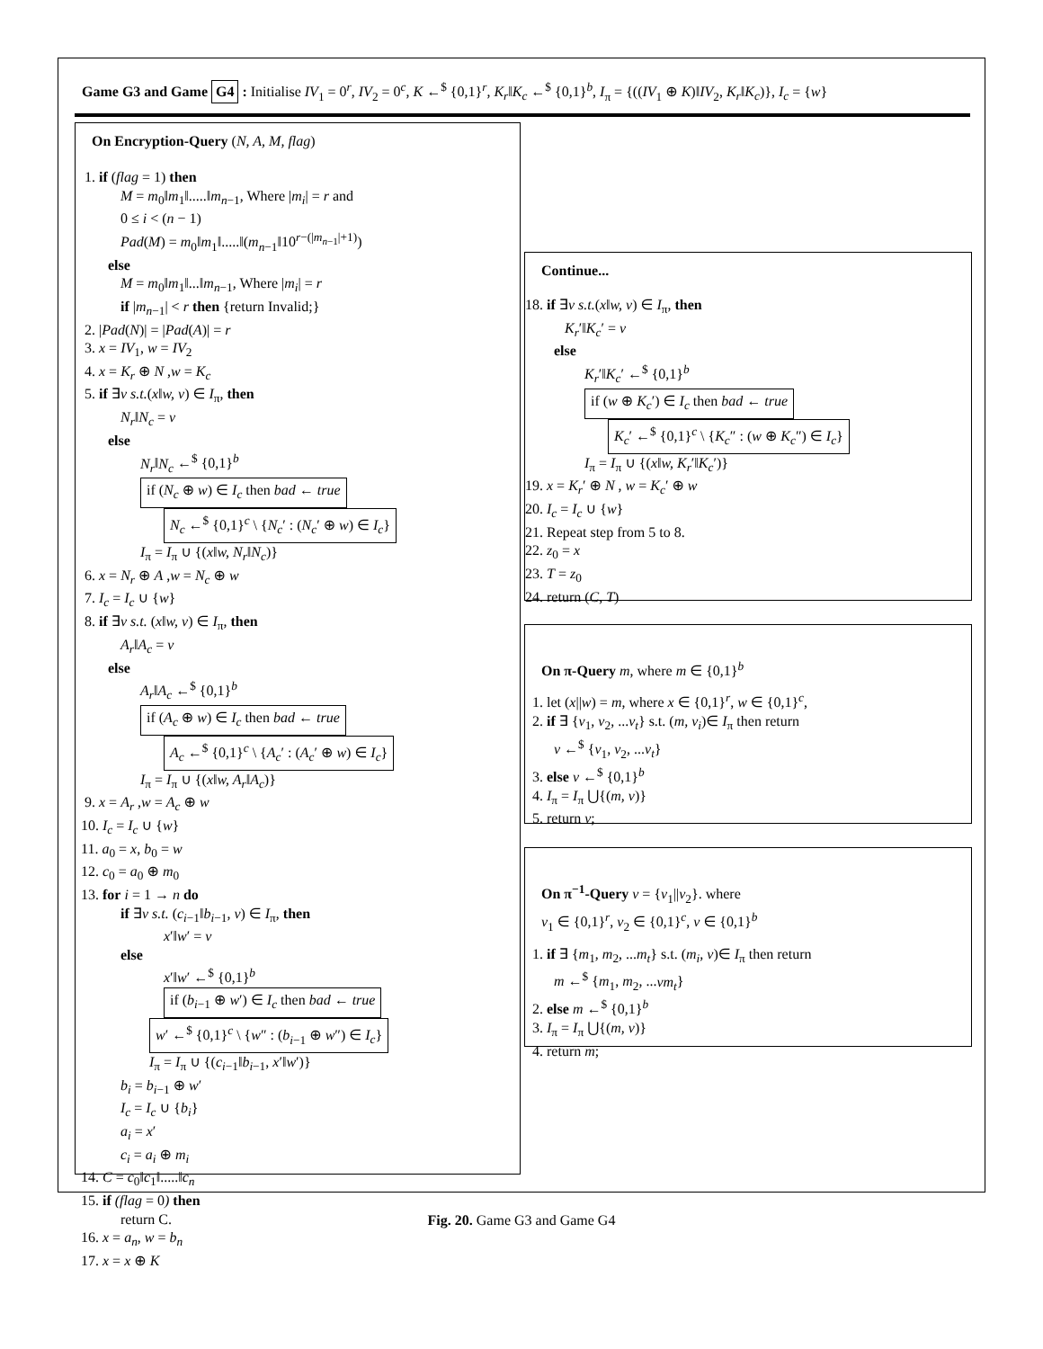Game G3 and Game G4 : Initialise IV<sub>1</sub> = 0<sup>r</sup>, IV<sub>2</sub> = 0<sup>c</sup>, K ←<sup>$</sup> {0,1}<sup>r</sup>, K<sub>r</sub>‖K<sub>c</sub> ←<sup>$</sup> {0,1}<sup>b</sup>, I<sub>π</sub> = {((IV<sub>1</sub> ⊕ K)‖IV<sub>2</sub>, K<sub>r</sub>‖K<sub>c</sub>)}, I<sub>c</sub> = {w}
On Encryption-Query (N, A, M, flag)
1. if (flag = 1) then
M = m<sub>0</sub>‖m<sub>1</sub>‖.....‖m<sub>n−1</sub>, Where |m<sub>i</sub>| = r and
0 ≤ i < (n − 1)
Pad(M) = m<sub>0</sub>‖m<sub>1</sub>‖.....‖(m<sub>n−1</sub>‖10<sup>r−(|m<sub>n−1</sub>|+1)</sup>)
else
M = m<sub>0</sub>‖m<sub>1</sub>‖...‖m<sub>n−1</sub>, Where |m<sub>i</sub>| = r
if |m<sub>n−1</sub>| < r then {return Invalid;}
2. |Pad(N)| = |Pad(A)| = r
3. x = IV<sub>1</sub>, w = IV<sub>2</sub>
4. x = K<sub>r</sub> ⊕ N ,w = K<sub>c</sub>
5. if ∃v s.t.(x‖w, v) ∈ I<sub>π</sub>, then
N<sub>r</sub>‖N<sub>c</sub> = v
else
N<sub>r</sub>‖N<sub>c</sub> ←<sup>$</sup> {0,1}<sup>b</sup>
if (N<sub>c</sub> ⊕ w) ∈ I<sub>c</sub> then bad ← true
N<sub>c</sub> ←<sup>$</sup> {0,1}<sup>c</sup> \ {N<sub>c</sub>′ : (N<sub>c</sub>′ ⊕ w) ∈ I<sub>c</sub>}
I<sub>π</sub> = I<sub>π</sub> ∪ {(x‖w, N<sub>r</sub>‖N<sub>c</sub>)}
6. x = N<sub>r</sub> ⊕ A ,w = N<sub>c</sub> ⊕ w
7. I<sub>c</sub> = I<sub>c</sub> ∪ {w}
8. if ∃v s.t. (x‖w, v) ∈ I<sub>π</sub>, then
A<sub>r</sub>‖A<sub>c</sub> = v
else
A<sub>r</sub>‖A<sub>c</sub> ←<sup>$</sup> {0,1}<sup>b</sup>
if (A<sub>c</sub> ⊕ w) ∈ I<sub>c</sub> then bad ← true
A<sub>c</sub> ←<sup>$</sup> {0,1}<sup>c</sup> \ {A<sub>c</sub>′ : (A<sub>c</sub>′ ⊕ w) ∈ I<sub>c</sub>}
I<sub>π</sub> = I<sub>π</sub> ∪ {(x‖w, A<sub>r</sub>‖A<sub>c</sub>)}
9. x = A<sub>r</sub> ,w = A<sub>c</sub> ⊕ w
10. I<sub>c</sub> = I<sub>c</sub> ∪ {w}
11. a<sub>0</sub> = x, b<sub>0</sub> = w
12. c<sub>0</sub> = a<sub>0</sub> ⊕ m<sub>0</sub>
13. for i = 1 → n do
if ∃v s.t. (c<sub>i−1</sub>‖b<sub>i−1</sub>, v) ∈ I<sub>π</sub>, then
x′‖w′ = v
else
x′‖w′ ←<sup>$</sup> {0,1}<sup>b</sup>
if (b<sub>i−1</sub> ⊕ w′) ∈ I<sub>c</sub> then bad ← true
w′ ←<sup>$</sup> {0,1}<sup>c</sup> \ {w″ : (b<sub>i−1</sub> ⊕ w″) ∈ I<sub>c</sub>}
I<sub>π</sub> = I<sub>π</sub> ∪ {(c<sub>i−1</sub>‖b<sub>i−1</sub>, x′‖w′)}
b<sub>i</sub> = b<sub>i−1</sub> ⊕ w′
I<sub>c</sub> = I<sub>c</sub> ∪ {b<sub>i</sub>}
a<sub>i</sub> = x′
c<sub>i</sub> = a<sub>i</sub> ⊕ m<sub>i</sub>
14. C = c<sub>0</sub>‖c<sub>1</sub>‖.....‖c<sub>n</sub>
15. if (flag = 0) then
return C.
16. x = a<sub>n</sub>, w = b<sub>n</sub>
17. x = x ⊕ K
Continue...
18. if ∃v s.t.(x‖w, v) ∈ I<sub>π</sub>, then
K<sub>r</sub>′‖K<sub>c</sub>′ = v
else
K<sub>r</sub>′‖K<sub>c</sub>′ ←<sup>$</sup> {0,1}<sup>b</sup>
if (w ⊕ K<sub>c</sub>′) ∈ I<sub>c</sub> then bad ← true
K<sub>c</sub>′ ←<sup>$</sup> {0,1}<sup>c</sup> \ {K<sub>c</sub>″ : (w ⊕ K<sub>c</sub>″) ∈ I<sub>c</sub>}
I<sub>π</sub> = I<sub>π</sub> ∪ {(x‖w, K<sub>r</sub>′‖K<sub>c</sub>′)}
19. x = K<sub>r</sub>′ ⊕ N , w = K<sub>c</sub>′ ⊕ w
20. I<sub>c</sub> = I<sub>c</sub> ∪ {w}
21. Repeat step from 5 to 8.
22. z<sub>0</sub> = x
23. T = z<sub>0</sub>
24. return (C, T)
On π-Query m, where m ∈ {0,1}<sup>b</sup>
1. let (x||w) = m, where x ∈ {0,1}<sup>r</sup>, w ∈ {0,1}<sup>c</sup>,
2. if ∃ {v<sub>1</sub>, v<sub>2</sub>, ...v<sub>t</sub>} s.t. (m, v<sub>i</sub>)∈ I<sub>π</sub> then return
v ←<sup>$</sup> {v<sub>1</sub>, v<sub>2</sub>, ...v<sub>t</sub>}
3. else v ←<sup>$</sup> {0,1}<sup>b</sup>
4. I<sub>π</sub> = I<sub>π</sub> ⋃{(m, v)}
5. return v;
On π<sup>−1</sup>-Query v = {v<sub>1</sub>||v<sub>2</sub>}. where
v<sub>1</sub> ∈ {0,1}<sup>r</sup>, v<sub>2</sub> ∈ {0,1}<sup>c</sup>, v ∈ {0,1}<sup>b</sup>
1. if ∃ {m<sub>1</sub>, m<sub>2</sub>, ...m<sub>t</sub>} s.t. (m<sub>i</sub>, v)∈ I<sub>π</sub> then return
m ←<sup>$</sup> {m<sub>1</sub>, m<sub>2</sub>, ...vm<sub>t</sub>}
2. else m ←<sup>$</sup> {0,1}<sup>b</sup>
3. I<sub>π</sub> = I<sub>π</sub> ⋃{(m, v)}
4. return m;
Fig. 20. Game G3 and Game G4